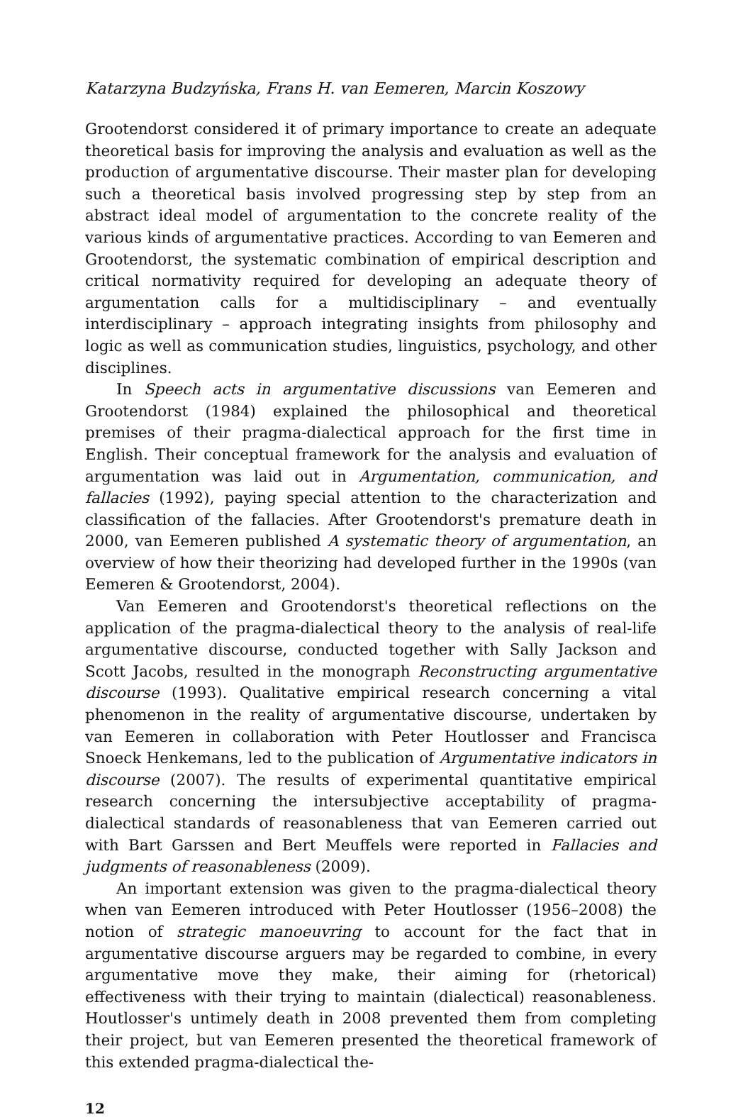Katarzyna Budzyńska, Frans H. van Eemeren, Marcin Koszowy
Grootendorst considered it of primary importance to create an adequate theoretical basis for improving the analysis and evaluation as well as the production of argumentative discourse. Their master plan for developing such a theoretical basis involved progressing step by step from an abstract ideal model of argumentation to the concrete reality of the various kinds of argumentative practices. According to van Eemeren and Grootendorst, the systematic combination of empirical description and critical normativity required for developing an adequate theory of argumentation calls for a multidisciplinary – and eventually interdisciplinary – approach integrating insights from philosophy and logic as well as communication studies, linguistics, psychology, and other disciplines.
In Speech acts in argumentative discussions van Eemeren and Grootendorst (1984) explained the philosophical and theoretical premises of their pragma-dialectical approach for the first time in English. Their conceptual framework for the analysis and evaluation of argumentation was laid out in Argumentation, communication, and fallacies (1992), paying special attention to the characterization and classification of the fallacies. After Grootendorst's premature death in 2000, van Eemeren published A systematic theory of argumentation, an overview of how their theorizing had developed further in the 1990s (van Eemeren & Grootendorst, 2004).
Van Eemeren and Grootendorst's theoretical reflections on the application of the pragma-dialectical theory to the analysis of real-life argumentative discourse, conducted together with Sally Jackson and Scott Jacobs, resulted in the monograph Reconstructing argumentative discourse (1993). Qualitative empirical research concerning a vital phenomenon in the reality of argumentative discourse, undertaken by van Eemeren in collaboration with Peter Houtlosser and Francisca Snoeck Henkemans, led to the publication of Argumentative indicators in discourse (2007). The results of experimental quantitative empirical research concerning the intersubjective acceptability of pragma-dialectical standards of reasonableness that van Eemeren carried out with Bart Garssen and Bert Meuffels were reported in Fallacies and judgments of reasonableness (2009).
An important extension was given to the pragma-dialectical theory when van Eemeren introduced with Peter Houtlosser (1956–2008) the notion of strategic manoeuvring to account for the fact that in argumentative discourse arguers may be regarded to combine, in every argumentative move they make, their aiming for (rhetorical) effectiveness with their trying to maintain (dialectical) reasonableness. Houtlosser's untimely death in 2008 prevented them from completing their project, but van Eemeren presented the theoretical framework of this extended pragma-dialectical the-
12